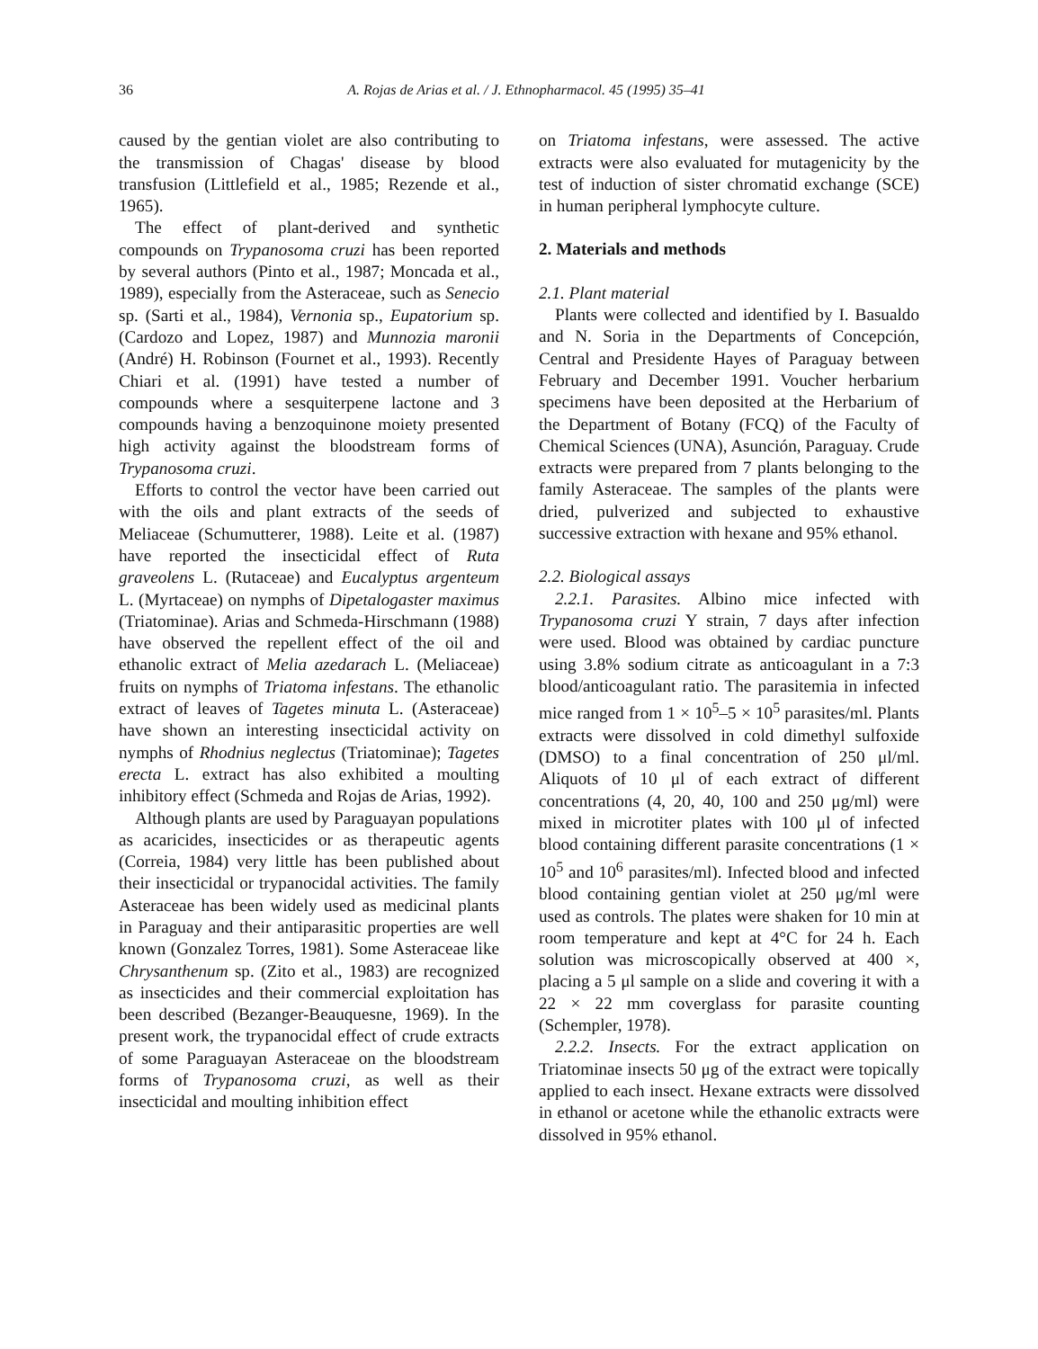36 A. Rojas de Arias et al. / J. Ethnopharmacol. 45 (1995) 35–41
caused by the gentian violet are also contributing to the transmission of Chagas' disease by blood transfusion (Littlefield et al., 1985; Rezende et al., 1965).
The effect of plant-derived and synthetic compounds on Trypanosoma cruzi has been reported by several authors (Pinto et al., 1987; Moncada et al., 1989), especially from the Asteraceae, such as Senecio sp. (Sarti et al., 1984), Vernonia sp., Eupatorium sp. (Cardozo and Lopez, 1987) and Munnozia maronii (André) H. Robinson (Fournet et al., 1993). Recently Chiari et al. (1991) have tested a number of compounds where a sesquiterpene lactone and 3 compounds having a benzoquinone moiety presented high activity against the bloodstream forms of Trypanosoma cruzi.
Efforts to control the vector have been carried out with the oils and plant extracts of the seeds of Meliaceae (Schumutterer, 1988). Leite et al. (1987) have reported the insecticidal effect of Ruta graveolens L. (Rutaceae) and Eucalyptus argenteum L. (Myrtaceae) on nymphs of Dipetalogaster maximus (Triatominae). Arias and Schmeda-Hirschmann (1988) have observed the repellent effect of the oil and ethanolic extract of Melia azedarach L. (Meliaceae) fruits on nymphs of Triatoma infestans. The ethanolic extract of leaves of Tagetes minuta L. (Asteraceae) have shown an interesting insecticidal activity on nymphs of Rhodnius neglectus (Triatominae); Tagetes erecta L. extract has also exhibited a moulting inhibitory effect (Schmeda and Rojas de Arias, 1992).
Although plants are used by Paraguayan populations as acaricides, insecticides or as therapeutic agents (Correia, 1984) very little has been published about their insecticidal or trypanocidal activities. The family Asteraceae has been widely used as medicinal plants in Paraguay and their antiparasitic properties are well known (Gonzalez Torres, 1981). Some Asteraceae like Chrysanthenum sp. (Zito et al., 1983) are recognized as insecticides and their commercial exploitation has been described (Bezanger-Beauquesne, 1969). In the present work, the trypanocidal effect of crude extracts of some Paraguayan Asteraceae on the bloodstream forms of Trypanosoma cruzi, as well as their insecticidal and moulting inhibition effect
on Triatoma infestans, were assessed. The active extracts were also evaluated for mutagenicity by the test of induction of sister chromatid exchange (SCE) in human peripheral lymphocyte culture.
2. Materials and methods
2.1. Plant material
Plants were collected and identified by I. Basualdo and N. Soria in the Departments of Concepción, Central and Presidente Hayes of Paraguay between February and December 1991. Voucher herbarium specimens have been deposited at the Herbarium of the Department of Botany (FCQ) of the Faculty of Chemical Sciences (UNA), Asunción, Paraguay. Crude extracts were prepared from 7 plants belonging to the family Asteraceae. The samples of the plants were dried, pulverized and subjected to exhaustive successive extraction with hexane and 95% ethanol.
2.2. Biological assays
2.2.1. Parasites. Albino mice infected with Trypanosoma cruzi Y strain, 7 days after infection were used. Blood was obtained by cardiac puncture using 3.8% sodium citrate as anticoagulant in a 7:3 blood/anticoagulant ratio. The parasitemia in infected mice ranged from 1 × 10<sup>5</sup>–5 × 10<sup>5</sup> parasites/ml. Plants extracts were dissolved in cold dimethyl sulfoxide (DMSO) to a final concentration of 250 μl/ml. Aliquots of 10 μl of each extract of different concentrations (4, 20, 40, 100 and 250 μg/ml) were mixed in microtiter plates with 100 μl of infected blood containing different parasite concentrations (1 × 10<sup>5</sup> and 10<sup>6</sup> parasites/ml). Infected blood and infected blood containing gentian violet at 250 μg/ml were used as controls. The plates were shaken for 10 min at room temperature and kept at 4°C for 24 h. Each solution was microscopically observed at 400 ×, placing a 5 μl sample on a slide and covering it with a 22 × 22 mm coverglass for parasite counting (Schempler, 1978).
2.2.2. Insects. For the extract application on Triatominae insects 50 μg of the extract were topically applied to each insect. Hexane extracts were dissolved in ethanol or acetone while the ethanolic extracts were dissolved in 95% ethanol.